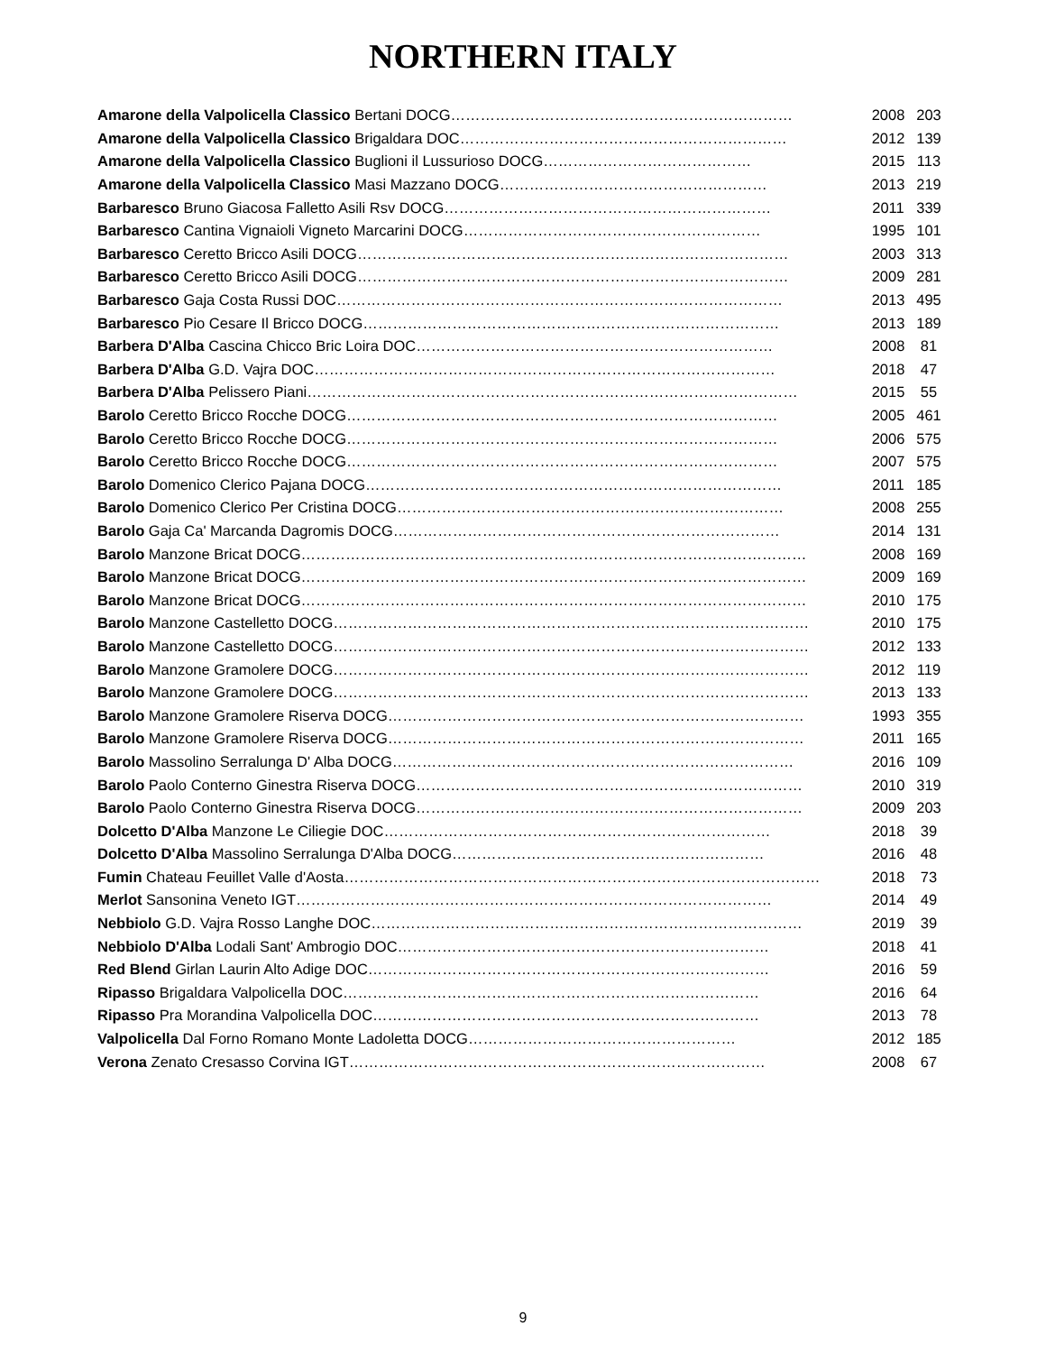NORTHERN ITALY
| Amarone della Valpolicella Classico Bertani DOCG…………………………………………………………… | 2008 | 203 |
| Amarone della Valpolicella Classico Brigaldara DOC………………………………………………………… | 2012 | 139 |
| Amarone della Valpolicella Classico Buglioni il Lussurioso DOCG…………………………………… | 2015 | 113 |
| Amarone della Valpolicella Classico Masi Mazzano DOCG……………………………………………… | 2013 | 219 |
| Barbaresco Bruno Giacosa Falletto Asili Rsv DOCG………………………………………………………… | 2011 | 339 |
| Barbaresco Cantina Vignaioli Vigneto Marcarini DOCG…………………………………………………… | 1995 | 101 |
| Barbaresco Ceretto Bricco Asili DOCG…………………………………………………………………………… | 2003 | 313 |
| Barbaresco Ceretto Bricco Asili DOCG…………………………………………………………………………… | 2009 | 281 |
| Barbaresco Gaja Costa Russi DOC……………………………………………………………………………… | 2013 | 495 |
| Barbaresco Pio Cesare Il Bricco DOCG………………………………………………………………………… | 2013 | 189 |
| Barbera D'Alba Cascina Chicco Bric Loira DOC……………………………………………………………… | 2008 | 81 |
| Barbera D'Alba G.D. Vajra DOC………………………………………………………………………………… | 2018 | 47 |
| Barbera D'Alba Pelissero Piani……………………………………………………………………………………… | 2015 | 55 |
| Barolo Ceretto Bricco Rocche DOCG…………………………………………………………………………… | 2005 | 461 |
| Barolo Ceretto Bricco Rocche DOCG…………………………………………………………………………… | 2006 | 575 |
| Barolo Ceretto Bricco Rocche DOCG…………………………………………………………………………… | 2007 | 575 |
| Barolo Domenico Clerico Pajana DOCG………………………………………………………………………… | 2011 | 185 |
| Barolo Domenico Clerico Per Cristina DOCG…………………………………………………………………… | 2008 | 255 |
| Barolo Gaja Ca' Marcanda Dagromis DOCG…………………………………………………………………… | 2014 | 131 |
| Barolo Manzone Bricat DOCG………………………………………………………………………………………… | 2008 | 169 |
| Barolo Manzone Bricat DOCG………………………………………………………………………………………… | 2009 | 169 |
| Barolo Manzone Bricat DOCG………………………………………………………………………………………… | 2010 | 175 |
| Barolo Manzone Castelletto DOCG…………………………………………………………………………………… | 2010 | 175 |
| Barolo Manzone Castelletto DOCG…………………………………………………………………………………… | 2012 | 133 |
| Barolo Manzone Gramolere DOCG…………………………………………………………………………………… | 2012 | 119 |
| Barolo Manzone Gramolere DOCG…………………………………………………………………………………… | 2013 | 133 |
| Barolo Manzone Gramolere Riserva DOCG………………………………………………………………………… | 1993 | 355 |
| Barolo Manzone Gramolere Riserva DOCG………………………………………………………………………… | 2011 | 165 |
| Barolo Massolino Serralunga D' Alba DOCG……………………………………………………………………… | 2016 | 109 |
| Barolo Paolo Conterno Ginestra Riserva DOCG…………………………………………………………………… | 2010 | 319 |
| Barolo Paolo Conterno Ginestra Riserva DOCG…………………………………………………………………… | 2009 | 203 |
| Dolcetto D'Alba Manzone Le Ciliegie DOC…………………………………………………………………… | 2018 | 39 |
| Dolcetto D'Alba Massolino Serralunga D'Alba DOCG……………………………………………………… | 2016 | 48 |
| Fumin Chateau Feuillet Valle d'Aosta…………………………………………………………………………………… | 2018 | 73 |
| Merlot Sansonina Veneto IGT…………………………………………………………………………………… | 2014 | 49 |
| Nebbiolo G.D. Vajra Rosso Langhe DOC…………………………………………………………………………… | 2019 | 39 |
| Nebbiolo D'Alba Lodali Sant' Ambrogio DOC………………………………………………………………… | 2018 | 41 |
| Red Blend Girlan Laurin Alto Adige DOC……………………………………………………………………… | 2016 | 59 |
| Ripasso Brigaldara Valpolicella DOC………………………………………………………………………… | 2016 | 64 |
| Ripasso Pra Morandina Valpolicella DOC…………………………………………………………………… | 2013 | 78 |
| Valpolicella Dal Forno Romano Monte Ladoletta DOCG……………………………………………… | 2012 | 185 |
| Verona Zenato Cresasso Corvina IGT………………………………………………………………………… | 2008 | 67 |
9